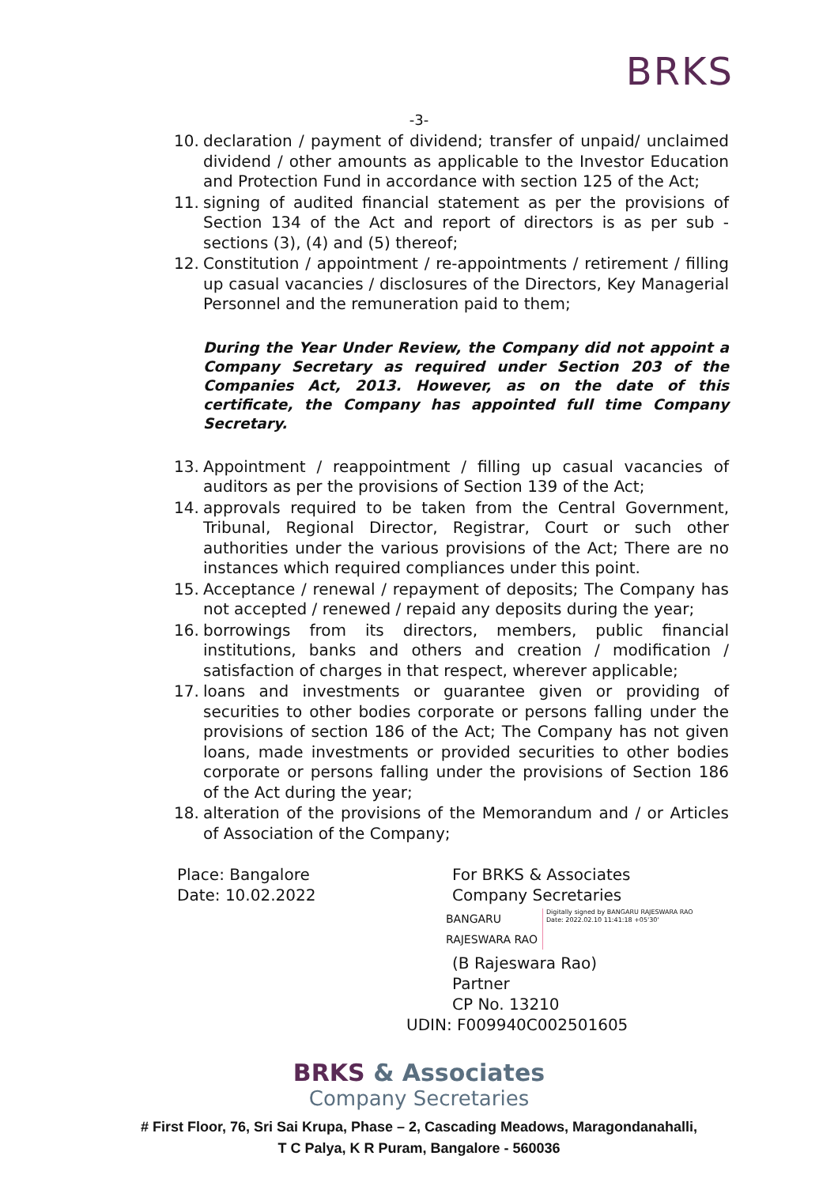BRKS
-3-
10. declaration / payment of dividend; transfer of unpaid/ unclaimed dividend / other amounts as applicable to the Investor Education and Protection Fund in accordance with section 125 of the Act;
11. signing of audited financial statement as per the provisions of Section 134 of the Act and report of directors is as per sub - sections (3), (4) and (5) thereof;
12. Constitution / appointment / re-appointments / retirement / filling up casual vacancies / disclosures of the Directors, Key Managerial Personnel and the remuneration paid to them;
During the Year Under Review, the Company did not appoint a Company Secretary as required under Section 203 of the Companies Act, 2013. However, as on the date of this certificate, the Company has appointed full time Company Secretary.
13. Appointment / reappointment / filling up casual vacancies of auditors as per the provisions of Section 139 of the Act;
14. approvals required to be taken from the Central Government, Tribunal, Regional Director, Registrar, Court or such other authorities under the various provisions of the Act; There are no instances which required compliances under this point.
15. Acceptance / renewal / repayment of deposits; The Company has not accepted / renewed / repaid any deposits during the year;
16. borrowings from its directors, members, public financial institutions, banks and others and creation / modification / satisfaction of charges in that respect, wherever applicable;
17. loans and investments or guarantee given or providing of securities to other bodies corporate or persons falling under the provisions of section 186 of the Act; The Company has not given loans, made investments or provided securities to other bodies corporate or persons falling under the provisions of Section 186 of the Act during the year;
18. alteration of the provisions of the Memorandum and / or Articles of Association of the Company;
Place: Bangalore
Date: 10.02.2022
For BRKS & Associates
Company Secretaries
BANGARU
RAJESWARA RAO Digitally signed by BANGARU RAJESWARA RAO
Date: 2022.02.10 11:41:18 +05'30'
(B Rajeswara Rao)
Partner
CP No. 13210
UDIN: F009940C002501605
BRKS & Associates
Company Secretaries
# First Floor, 76, Sri Sai Krupa, Phase – 2, Cascading Meadows, Maragondanahalli,
T C Palya, K R Puram, Bangalore - 560036